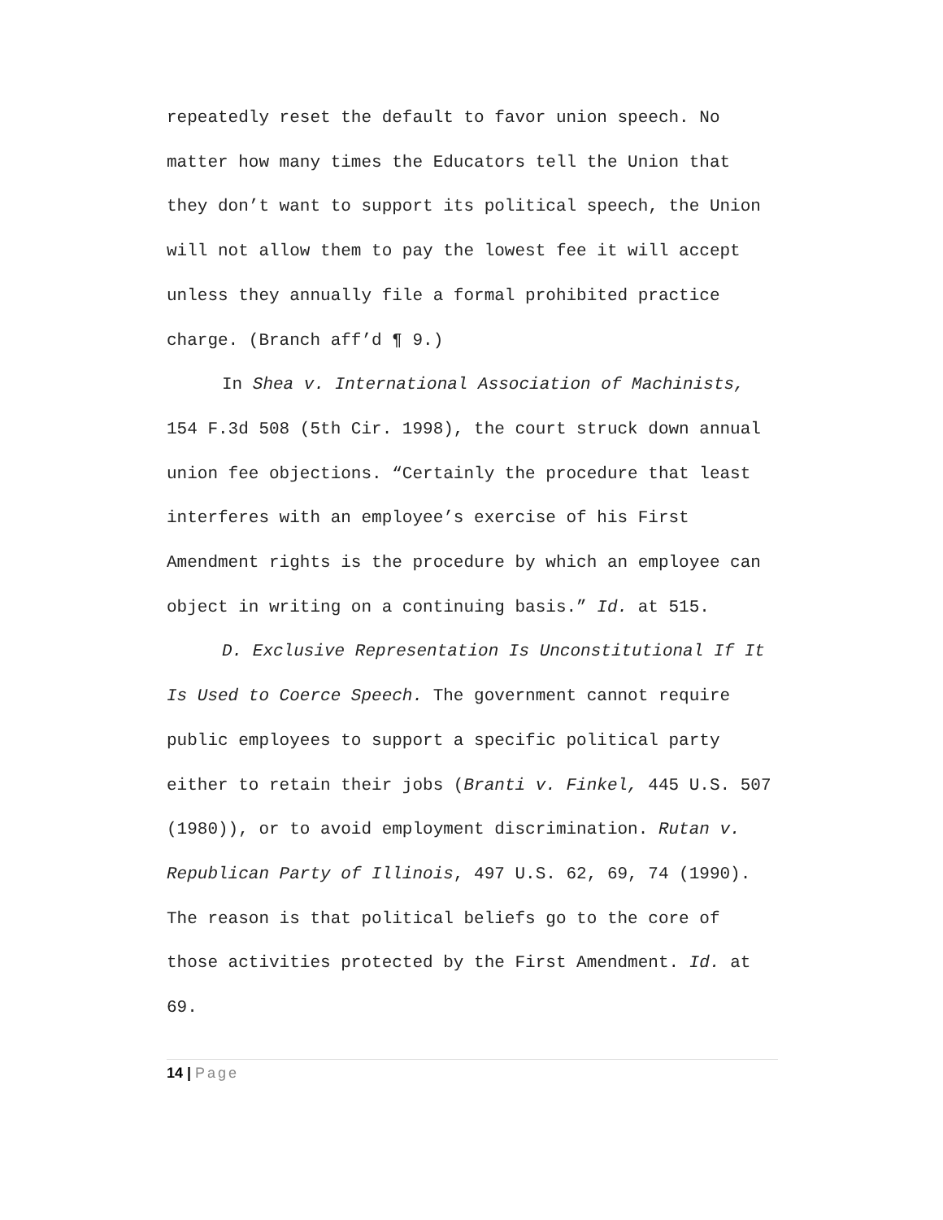repeatedly reset the default to favor union speech. No matter how many times the Educators tell the Union that they don’t want to support its political speech, the Union will not allow them to pay the lowest fee it will accept unless they annually file a formal prohibited practice charge. (Branch aff’d ¶ 9.)
In Shea v. International Association of Machinists, 154 F.3d 508 (5th Cir. 1998), the court struck down annual union fee objections. “Certainly the procedure that least interferes with an employee’s exercise of his First Amendment rights is the procedure by which an employee can object in writing on a continuing basis.” Id. at 515.
D. Exclusive Representation Is Unconstitutional If It Is Used to Coerce Speech. The government cannot require public employees to support a specific political party either to retain their jobs (Branti v. Finkel, 445 U.S. 507 (1980)), or to avoid employment discrimination. Rutan v. Republican Party of Illinois, 497 U.S. 62, 69, 74 (1990). The reason is that political beliefs go to the core of those activities protected by the First Amendment. Id. at 69.
14 | Page